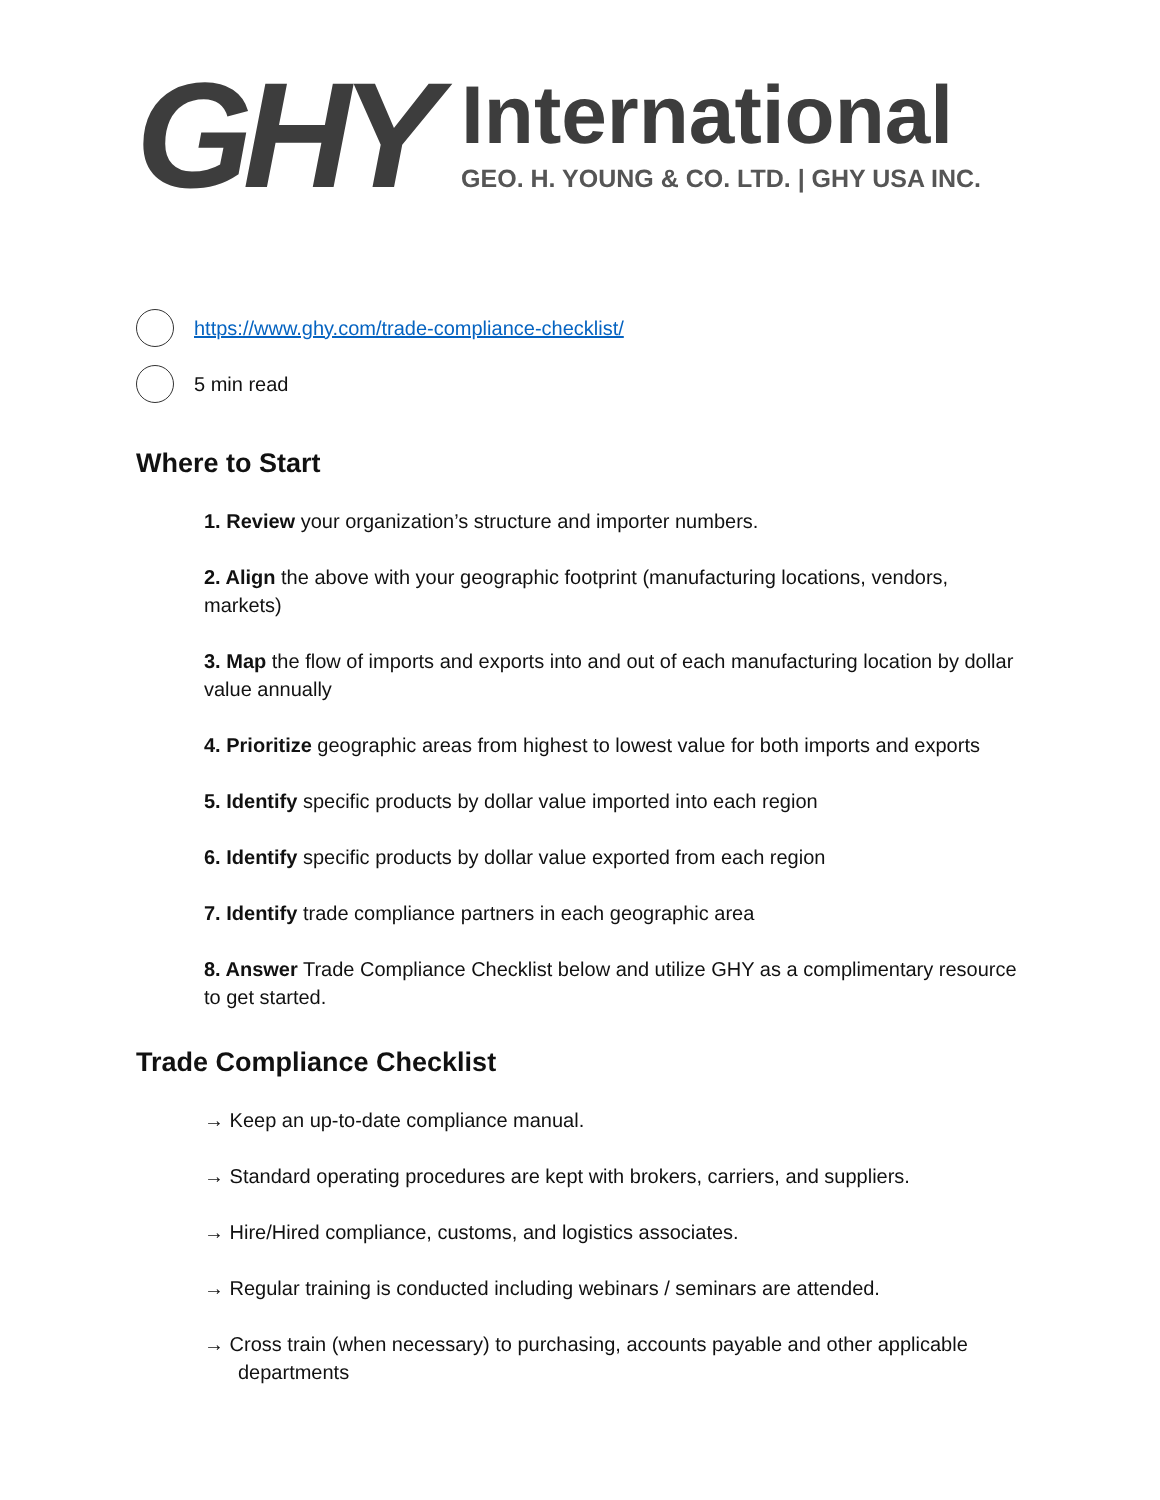GHY
International
GEO. H. YOUNG & CO. LTD. | GHY USA INC.
https://www.ghy.com/trade-compliance-checklist/
5 min read
Where to Start
1. Review your organization’s structure and importer numbers.
2. Align the above with your geographic footprint (manufacturing locations, vendors, markets)
3. Map the flow of imports and exports into and out of each manufacturing location by dollar value annually
4. Prioritize geographic areas from highest to lowest value for both imports and exports
5. Identify specific products by dollar value imported into each region
6. Identify specific products by dollar value exported from each region
7. Identify trade compliance partners in each geographic area
8. Answer Trade Compliance Checklist below and utilize GHY as a complimentary resource to get started.
Trade Compliance Checklist
→ Keep an up-to-date compliance manual.
→ Standard operating procedures are kept with brokers, carriers, and suppliers.
→ Hire/Hired compliance, customs, and logistics associates.
→ Regular training is conducted including webinars / seminars are attended.
→ Cross train (when necessary) to purchasing, accounts payable and other applicable departments